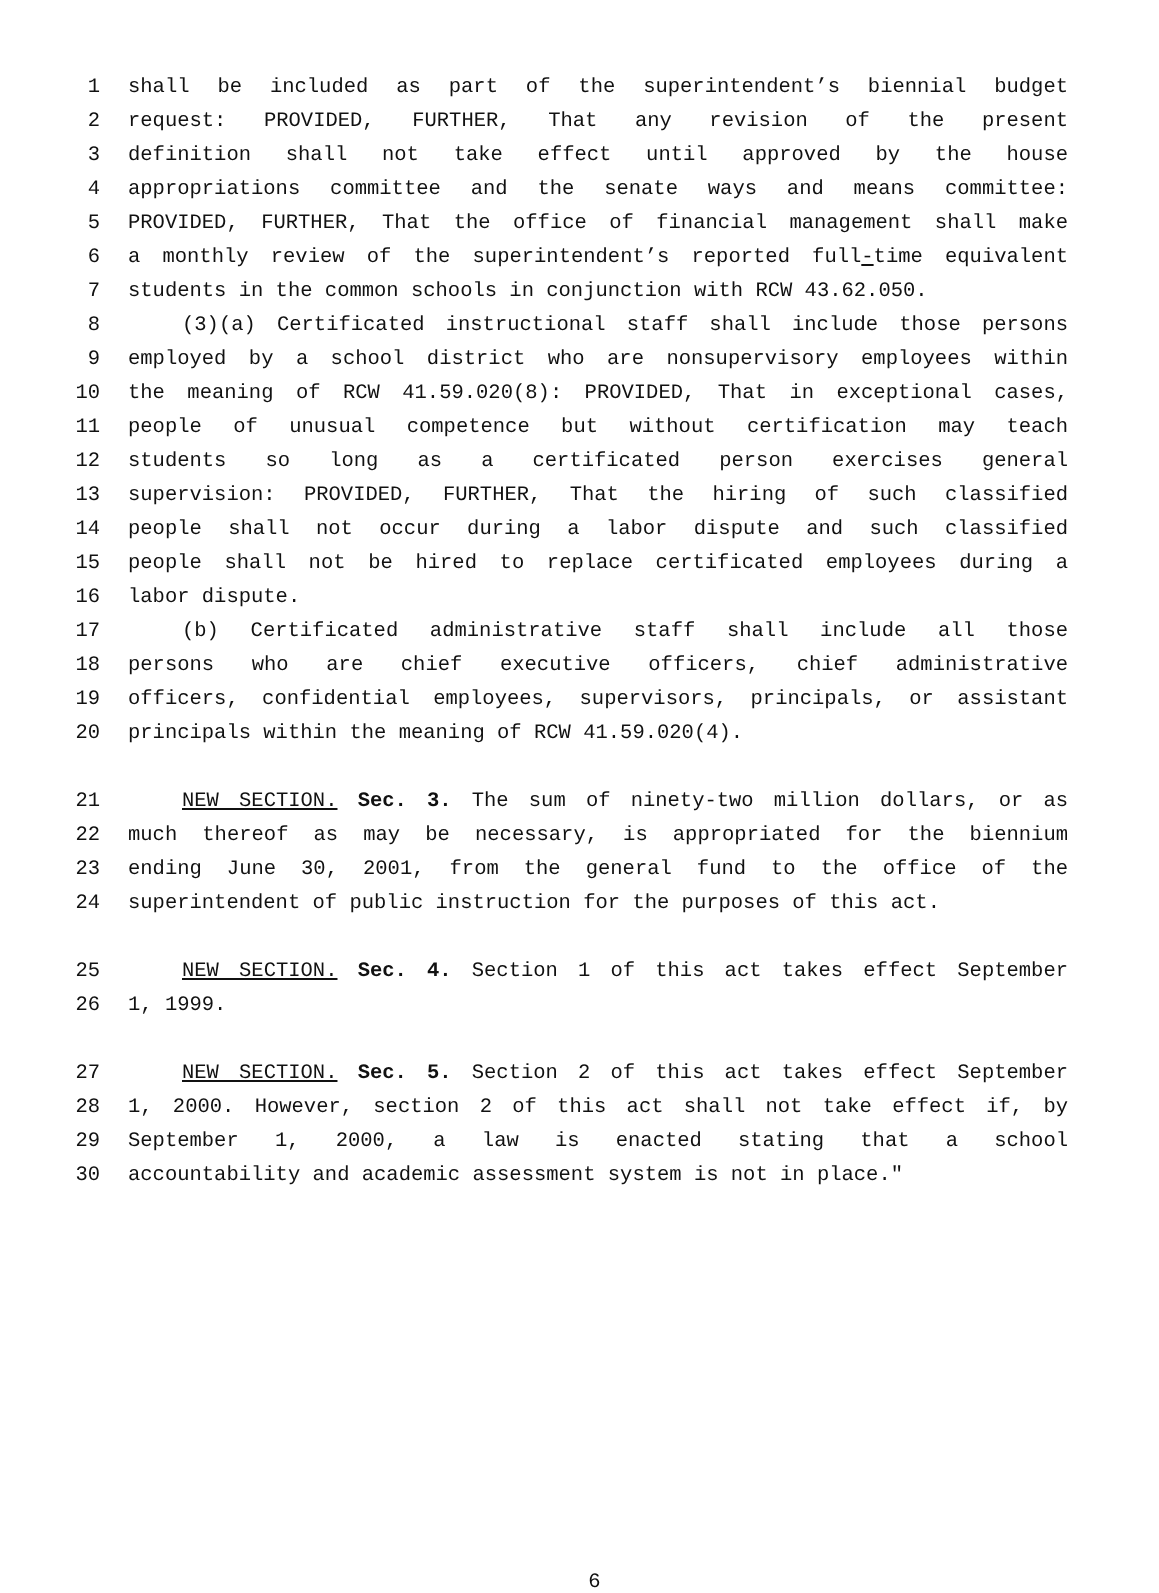1 shall be included as part of the superintendent’s biennial budget
2 request: PROVIDED, FURTHER, That any revision of the present
3 definition shall not take effect until approved by the house
4 appropriations committee and the senate ways and means committee:
5 PROVIDED, FURTHER, That the office of financial management shall make
6 a monthly review of the superintendent’s reported full-time equivalent
7 students in the common schools in conjunction with RCW 43.62.050.
8 (3)(a) Certificated instructional staff shall include those persons
9 employed by a school district who are nonsupervisory employees within
10 the meaning of RCW 41.59.020(8): PROVIDED, That in exceptional cases,
11 people of unusual competence but without certification may teach
12 students so long as a certificated person exercises general
13 supervision: PROVIDED, FURTHER, That the hiring of such classified
14 people shall not occur during a labor dispute and such classified
15 people shall not be hired to replace certificated employees during a
16 labor dispute.
17 (b) Certificated administrative staff shall include all those
18 persons who are chief executive officers, chief administrative
19 officers, confidential employees, supervisors, principals, or assistant
20 principals within the meaning of RCW 41.59.020(4).
21 NEW SECTION. Sec. 3. The sum of ninety-two million dollars, or as
22 much thereof as may be necessary, is appropriated for the biennium
23 ending June 30, 2001, from the general fund to the office of the
24 superintendent of public instruction for the purposes of this act.
25 NEW SECTION. Sec. 4. Section 1 of this act takes effect September
26 1, 1999.
27 NEW SECTION. Sec. 5. Section 2 of this act takes effect September
28 1, 2000. However, section 2 of this act shall not take effect if, by
29 September 1, 2000, a law is enacted stating that a school
30 accountability and academic assessment system is not in place."
6